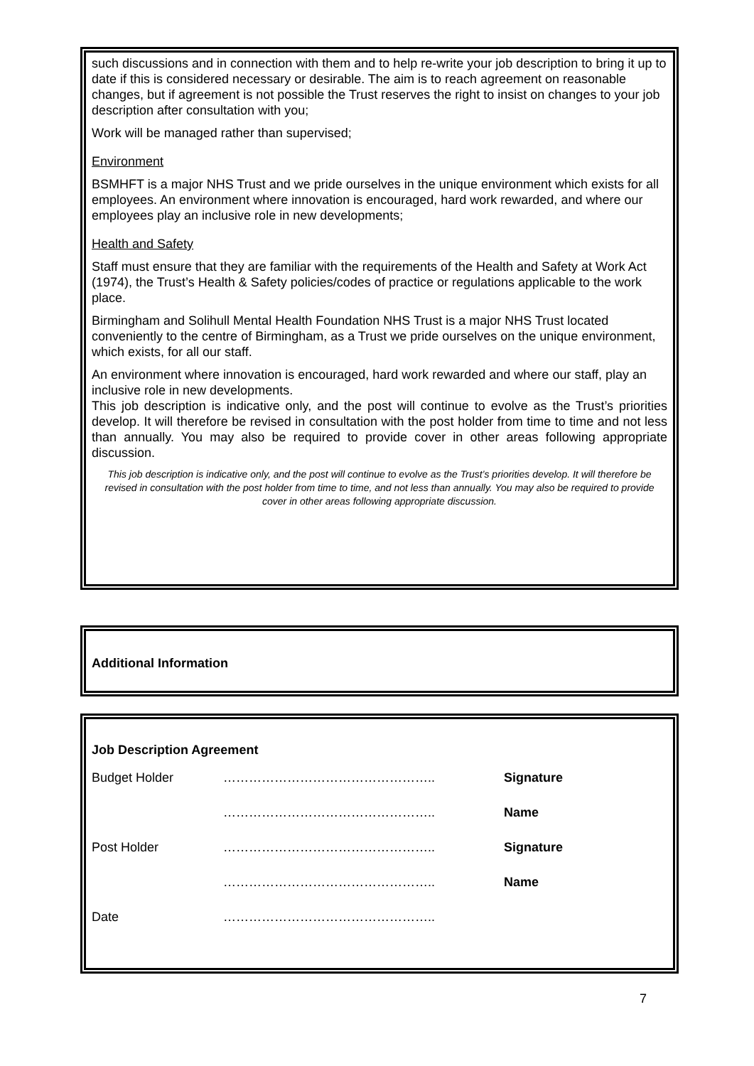such discussions and in connection with them and to help re-write your job description to bring it up to date if this is considered necessary or desirable. The aim is to reach agreement on reasonable changes, but if agreement is not possible the Trust reserves the right to insist on changes to your job description after consultation with you;
Work will be managed rather than supervised;
Environment
BSMHFT is a major NHS Trust and we pride ourselves in the unique environment which exists for all employees. An environment where innovation is encouraged, hard work rewarded, and where our employees play an inclusive role in new developments;
Health and Safety
Staff must ensure that they are familiar with the requirements of the Health and Safety at Work Act (1974), the Trust’s Health & Safety policies/codes of practice or regulations applicable to the work place.
Birmingham and Solihull Mental Health Foundation NHS Trust is a major NHS Trust located conveniently to the centre of Birmingham, as a Trust we pride ourselves on the unique environment, which exists, for all our staff.
An environment where innovation is encouraged, hard work rewarded and where our staff, play an inclusive role in new developments.
This job description is indicative only, and the post will continue to evolve as the Trust’s priorities develop. It will therefore be revised in consultation with the post holder from time to time and not less than annually. You may also be required to provide cover in other areas following appropriate discussion.
This job description is indicative only, and the post will continue to evolve as the Trust’s priorities develop. It will therefore be revised in consultation with the post holder from time to time, and not less than annually. You may also be required to provide cover in other areas following appropriate discussion.
Additional Information
Job Description Agreement
| Budget Holder | ………………………………………….. | Signature |
| | ………………………………………….. | Name |
| Post Holder | ………………………………………….. | Signature |
| | ………………………………………….. | Name |
| Date | ………………………………………….. | |
7